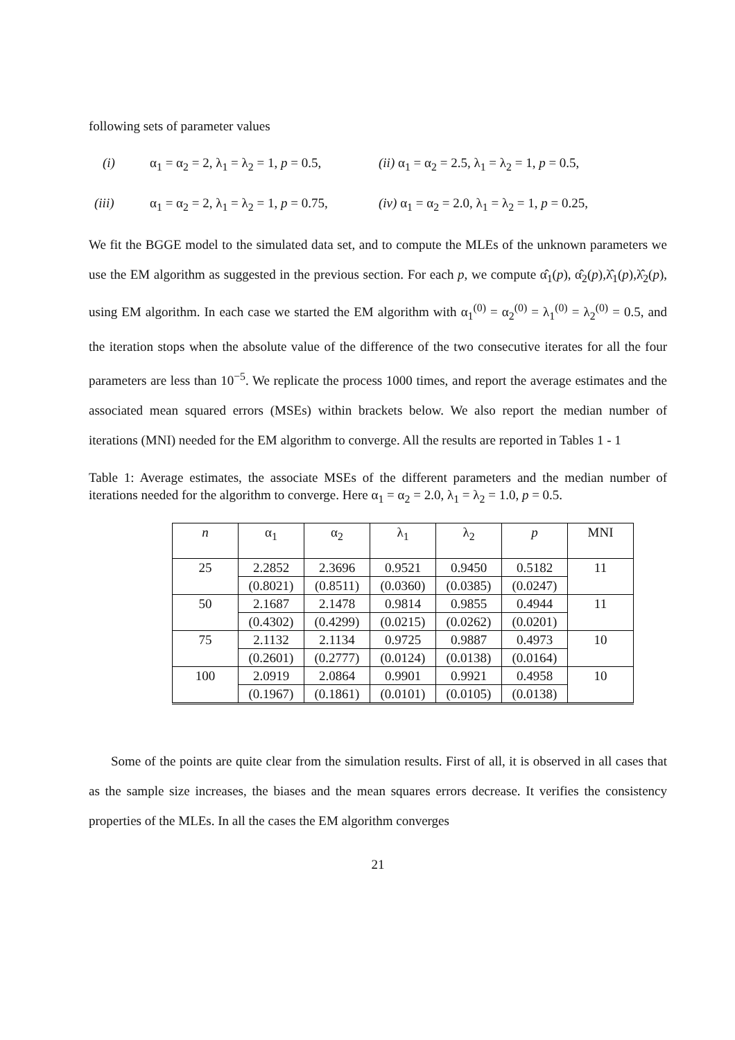following sets of parameter values
(i) α<sub>1</sub> = α<sub>2</sub> = 2, λ<sub>1</sub> = λ<sub>2</sub> = 1, p = 0.5, (ii) α<sub>1</sub> = α<sub>2</sub> = 2.5, λ<sub>1</sub> = λ<sub>2</sub> = 1, p = 0.5,
(iii) α<sub>1</sub> = α<sub>2</sub> = 2, λ<sub>1</sub> = λ<sub>2</sub> = 1, p = 0.75, (iv) α<sub>1</sub> = α<sub>2</sub> = 2.0, λ<sub>1</sub> = λ<sub>2</sub> = 1, p = 0.25,
We fit the BGGE model to the simulated data set, and to compute the MLEs of the unknown parameters we use the EM algorithm as suggested in the previous section. For each p, we compute α̂<sub>1</sub>(p), α̂<sub>2</sub>(p),λ̂<sub>1</sub>(p),λ̂<sub>2</sub>(p), using EM algorithm. In each case we started the EM algorithm with α<sub>1</sub><sup>(0)</sup> = α<sub>2</sub><sup>(0)</sup> = λ<sub>1</sub><sup>(0)</sup> = λ<sub>2</sub><sup>(0)</sup> = 0.5, and the iteration stops when the absolute value of the difference of the two consecutive iterates for all the four parameters are less than 10<sup>−5</sup>. We replicate the process 1000 times, and report the average estimates and the associated mean squared errors (MSEs) within brackets below. We also report the median number of iterations (MNI) needed for the EM algorithm to converge. All the results are reported in Tables 1 - 1
Table 1: Average estimates, the associate MSEs of the different parameters and the median number of iterations needed for the algorithm to converge. Here α<sub>1</sub> = α<sub>2</sub> = 2.0, λ<sub>1</sub> = λ<sub>2</sub> = 1.0, p = 0.5.
| n | α<sub>1</sub> | α<sub>2</sub> | λ<sub>1</sub> | λ<sub>2</sub> | p | MNI |
| --- | --- | --- | --- | --- | --- | --- |
| 25 | 2.2852 | 2.3696 | 0.9521 | 0.9450 | 0.5182 | 11 |
| | (0.8021) | (0.8511) | (0.0360) | (0.0385) | (0.0247) | |
| 50 | 2.1687 | 2.1478 | 0.9814 | 0.9855 | 0.4944 | 11 |
| | (0.4302) | (0.4299) | (0.0215) | (0.0262) | (0.0201) | |
| 75 | 2.1132 | 2.1134 | 0.9725 | 0.9887 | 0.4973 | 10 |
| | (0.2601) | (0.2777) | (0.0124) | (0.0138) | (0.0164) | |
| 100 | 2.0919 | 2.0864 | 0.9901 | 0.9921 | 0.4958 | 10 |
| | (0.1967) | (0.1861) | (0.0101) | (0.0105) | (0.0138) | |
Some of the points are quite clear from the simulation results. First of all, it is observed in all cases that as the sample size increases, the biases and the mean squares errors decrease. It verifies the consistency properties of the MLEs. In all the cases the EM algorithm converges
21